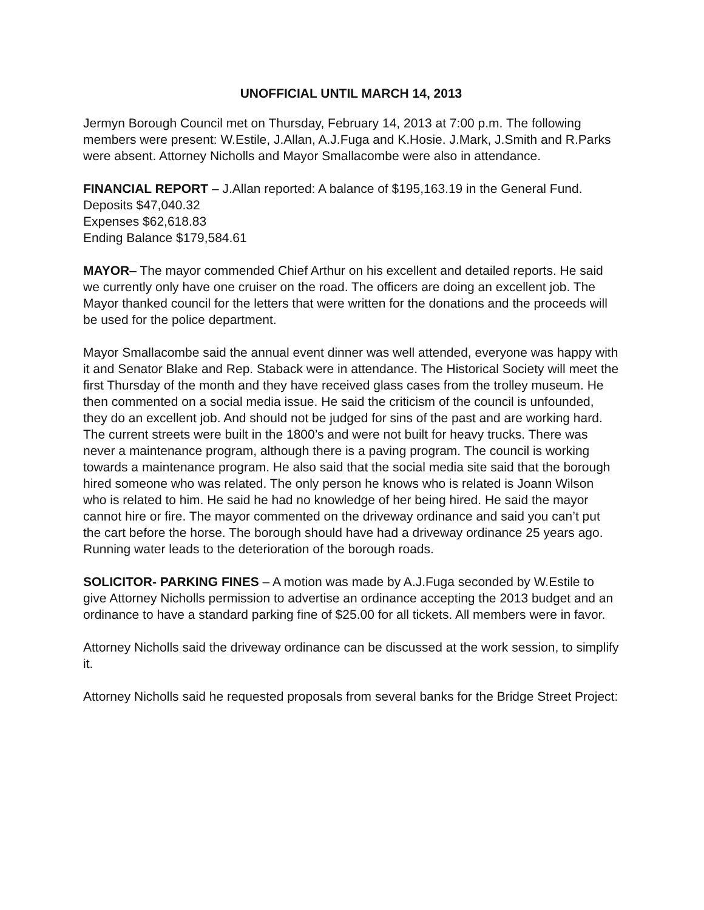UNOFFICIAL UNTIL MARCH 14, 2013
Jermyn Borough Council met on Thursday, February 14, 2013 at 7:00 p.m. The following members were present: W.Estile, J.Allan, A.J.Fuga and K.Hosie. J.Mark, J.Smith and R.Parks were absent. Attorney Nicholls and Mayor Smallacombe were also in attendance.
FINANCIAL REPORT – J.Allan reported: A balance of $195,163.19 in the General Fund.
Deposits $47,040.32
Expenses $62,618.83
Ending Balance $179,584.61
MAYOR– The mayor commended Chief Arthur on his excellent and detailed reports. He said we currently only have one cruiser on the road. The officers are doing an excellent job. The Mayor thanked council for the letters that were written for the donations and the proceeds will be used for the police department.
Mayor Smallacombe said the annual event dinner was well attended, everyone was happy with it and Senator Blake and Rep. Staback were in attendance. The Historical Society will meet the first Thursday of the month and they have received glass cases from the trolley museum. He then commented on a social media issue. He said the criticism of the council is unfounded, they do an excellent job. And should not be judged for sins of the past and are working hard. The current streets were built in the 1800’s and were not built for heavy trucks. There was never a maintenance program, although there is a paving program. The council is working towards a maintenance program. He also said that the social media site said that the borough hired someone who was related. The only person he knows who is related is Joann Wilson who is related to him. He said he had no knowledge of her being hired. He said the mayor cannot hire or fire. The mayor commented on the driveway ordinance and said you can’t put the cart before the horse. The borough should have had a driveway ordinance 25 years ago. Running water leads to the deterioration of the borough roads.
SOLICITOR- PARKING FINES – A motion was made by A.J.Fuga seconded by W.Estile to give Attorney Nicholls permission to advertise an ordinance accepting the 2013 budget and an ordinance to have a standard parking fine of $25.00 for all tickets. All members were in favor.
Attorney Nicholls said the driveway ordinance can be discussed at the work session, to simplify it.
Attorney Nicholls said he requested proposals from several banks for the Bridge Street Project: